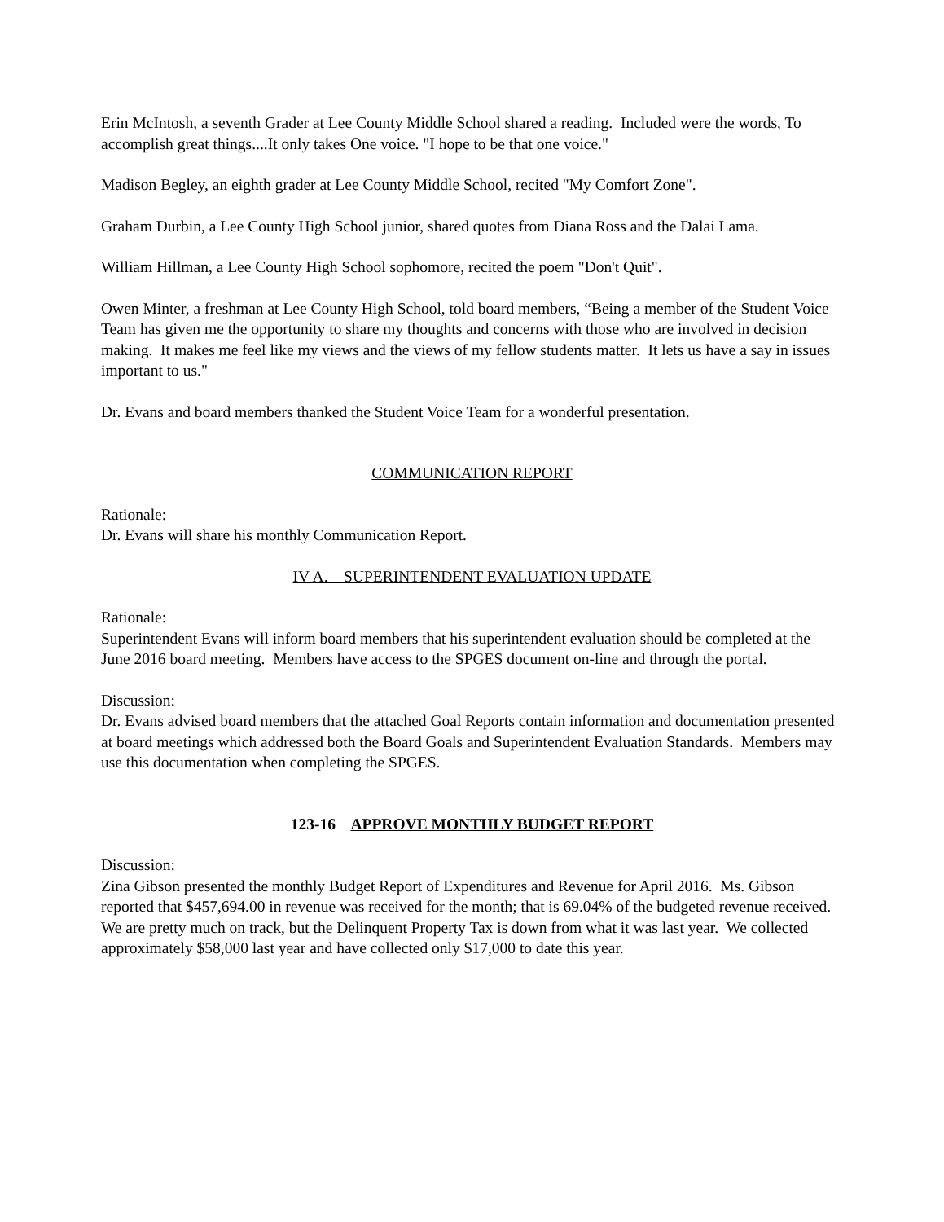Erin McIntosh, a seventh Grader at Lee County Middle School shared a reading. Included were the words, To accomplish great things....It only takes One voice. "I hope to be that one voice."
Madison Begley, an eighth grader at Lee County Middle School, recited "My Comfort Zone".
Graham Durbin, a Lee County High School junior, shared quotes from Diana Ross and the Dalai Lama.
William Hillman, a Lee County High School sophomore, recited the poem "Don't Quit".
Owen Minter, a freshman at Lee County High School, told board members, “Being a member of the Student Voice Team has given me the opportunity to share my thoughts and concerns with those who are involved in decision making. It makes me feel like my views and the views of my fellow students matter. It lets us have a say in issues important to us."
Dr. Evans and board members thanked the Student Voice Team for a wonderful presentation.
COMMUNICATION REPORT
Rationale:
Dr. Evans will share his monthly Communication Report.
IV A. SUPERINTENDENT EVALUATION UPDATE
Rationale:
Superintendent Evans will inform board members that his superintendent evaluation should be completed at the June 2016 board meeting. Members have access to the SPGES document on-line and through the portal.
Discussion:
Dr. Evans advised board members that the attached Goal Reports contain information and documentation presented at board meetings which addressed both the Board Goals and Superintendent Evaluation Standards. Members may use this documentation when completing the SPGES.
123-16 APPROVE MONTHLY BUDGET REPORT
Discussion:
Zina Gibson presented the monthly Budget Report of Expenditures and Revenue for April 2016. Ms. Gibson reported that $457,694.00 in revenue was received for the month; that is 69.04% of the budgeted revenue received. We are pretty much on track, but the Delinquent Property Tax is down from what it was last year. We collected approximately $58,000 last year and have collected only $17,000 to date this year.